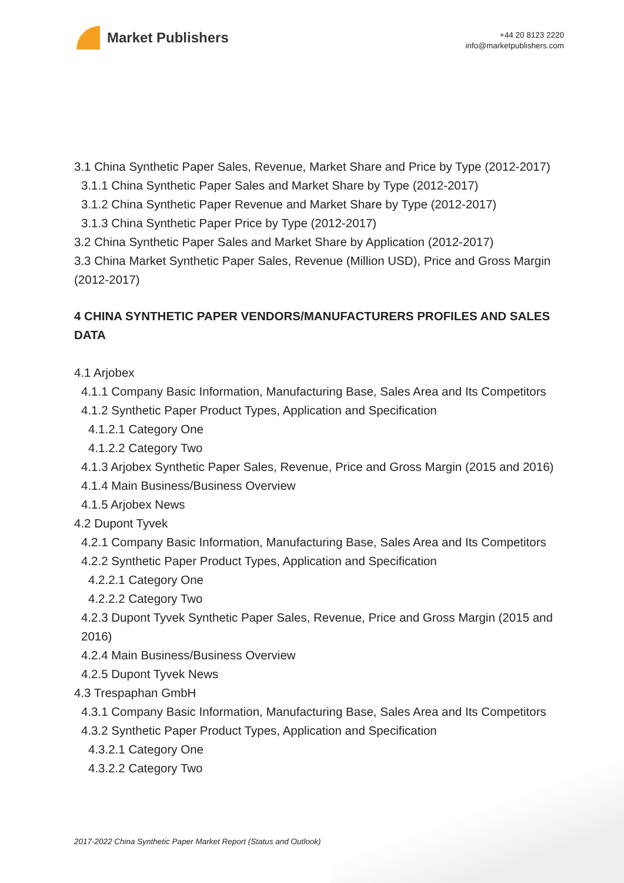Market Publishers
+44 20 8123 2220
info@marketpublishers.com
3.1 China Synthetic Paper Sales, Revenue, Market Share and Price by Type (2012-2017)
3.1.1 China Synthetic Paper Sales and Market Share by Type (2012-2017)
3.1.2 China Synthetic Paper Revenue and Market Share by Type (2012-2017)
3.1.3 China Synthetic Paper Price by Type (2012-2017)
3.2 China Synthetic Paper Sales and Market Share by Application (2012-2017)
3.3 China Market Synthetic Paper Sales, Revenue (Million USD), Price and Gross Margin (2012-2017)
4 CHINA SYNTHETIC PAPER VENDORS/MANUFACTURERS PROFILES AND SALES DATA
4.1 Arjobex
4.1.1 Company Basic Information, Manufacturing Base, Sales Area and Its Competitors
4.1.2 Synthetic Paper Product Types, Application and Specification
4.1.2.1 Category One
4.1.2.2 Category Two
4.1.3 Arjobex Synthetic Paper Sales, Revenue, Price and Gross Margin (2015 and 2016)
4.1.4 Main Business/Business Overview
4.1.5 Arjobex News
4.2 Dupont Tyvek
4.2.1 Company Basic Information, Manufacturing Base, Sales Area and Its Competitors
4.2.2 Synthetic Paper Product Types, Application and Specification
4.2.2.1 Category One
4.2.2.2 Category Two
4.2.3 Dupont Tyvek Synthetic Paper Sales, Revenue, Price and Gross Margin (2015 and 2016)
4.2.4 Main Business/Business Overview
4.2.5 Dupont Tyvek News
4.3 Trespaphan GmbH
4.3.1 Company Basic Information, Manufacturing Base, Sales Area and Its Competitors
4.3.2 Synthetic Paper Product Types, Application and Specification
4.3.2.1 Category One
4.3.2.2 Category Two
2017-2022 China Synthetic Paper Market Report (Status and Outlook)